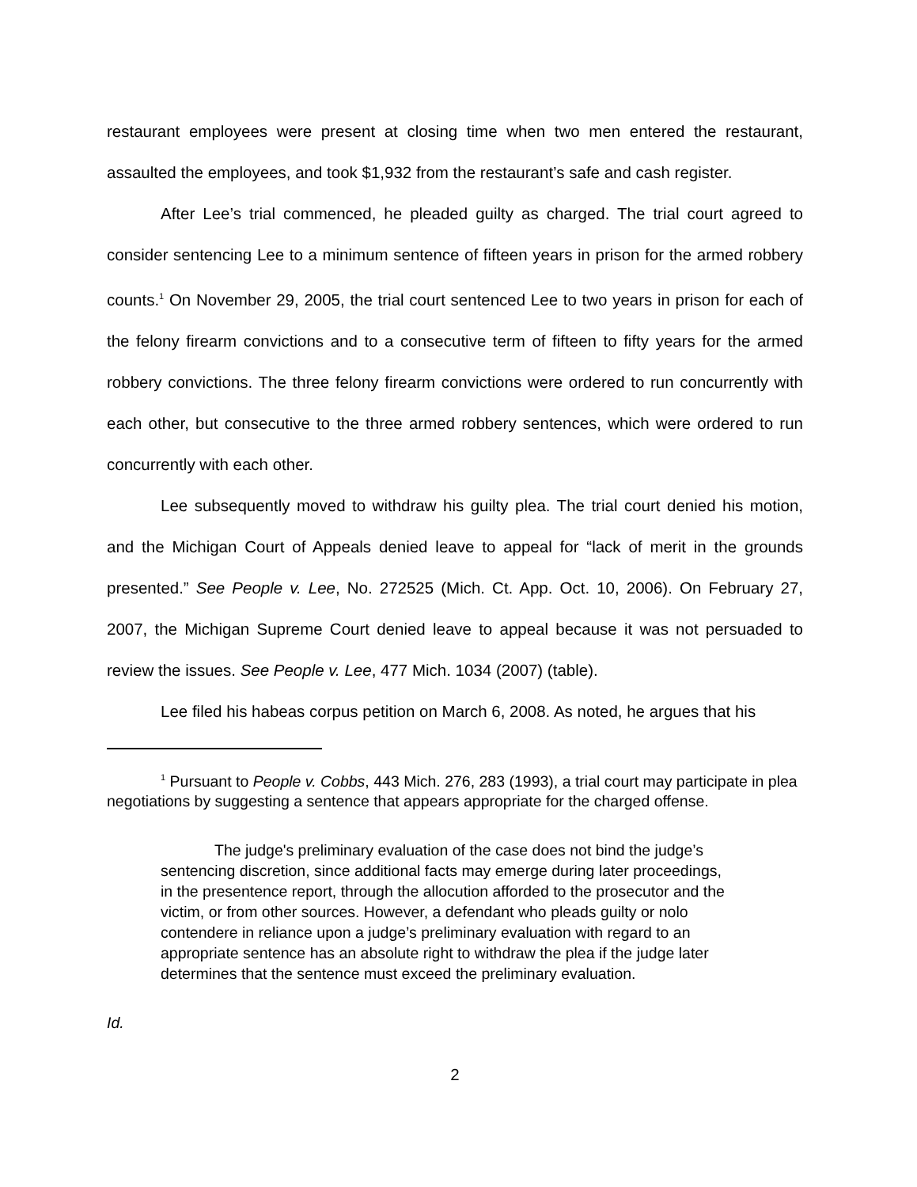restaurant employees were present at closing time when two men entered the restaurant, assaulted the employees, and took $1,932 from the restaurant’s safe and cash register.
After Lee’s trial commenced, he pleaded guilty as charged. The trial court agreed to consider sentencing Lee to a minimum sentence of fifteen years in prison for the armed robbery counts.<sup>1</sup> On November 29, 2005, the trial court sentenced Lee to two years in prison for each of the felony firearm convictions and to a consecutive term of fifteen to fifty years for the armed robbery convictions. The three felony firearm convictions were ordered to run concurrently with each other, but consecutive to the three armed robbery sentences, which were ordered to run concurrently with each other.
Lee subsequently moved to withdraw his guilty plea. The trial court denied his motion, and the Michigan Court of Appeals denied leave to appeal for “lack of merit in the grounds presented.” See People v. Lee, No. 272525 (Mich. Ct. App. Oct. 10, 2006). On February 27, 2007, the Michigan Supreme Court denied leave to appeal because it was not persuaded to review the issues. See People v. Lee, 477 Mich. 1034 (2007) (table).
Lee filed his habeas corpus petition on March 6, 2008. As noted, he argues that his
<sup>1</sup> Pursuant to People v. Cobbs, 443 Mich. 276, 283 (1993), a trial court may participate in plea negotiations by suggesting a sentence that appears appropriate for the charged offense.
The judge's preliminary evaluation of the case does not bind the judge’s sentencing discretion, since additional facts may emerge during later proceedings, in the presentence report, through the allocution afforded to the prosecutor and the victim, or from other sources. However, a defendant who pleads guilty or nolo contendere in reliance upon a judge’s preliminary evaluation with regard to an appropriate sentence has an absolute right to withdraw the plea if the judge later determines that the sentence must exceed the preliminary evaluation.
Id.
2